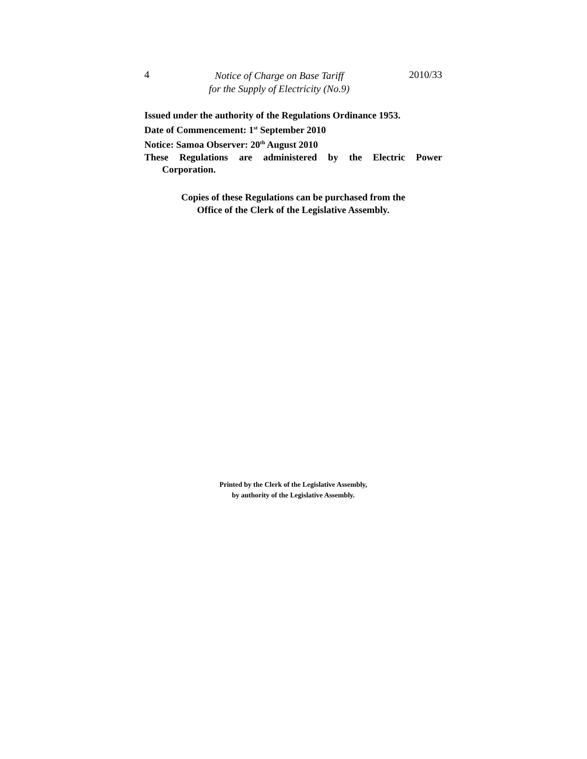4 Notice of Charge on Base Tariff
for the Supply of Electricity (No.9) 2010/33
Issued under the authority of the Regulations Ordinance 1953.
Date of Commencement: 1<sup>st</sup> September 2010
Notice: Samoa Observer: 20<sup>th</sup> August 2010
These Regulations are administered by the Electric Power
Corporation.
Copies of these Regulations can be purchased from the
Office of the Clerk of the Legislative Assembly.
Printed by the Clerk of the Legislative Assembly,
by authority of the Legislative Assembly.